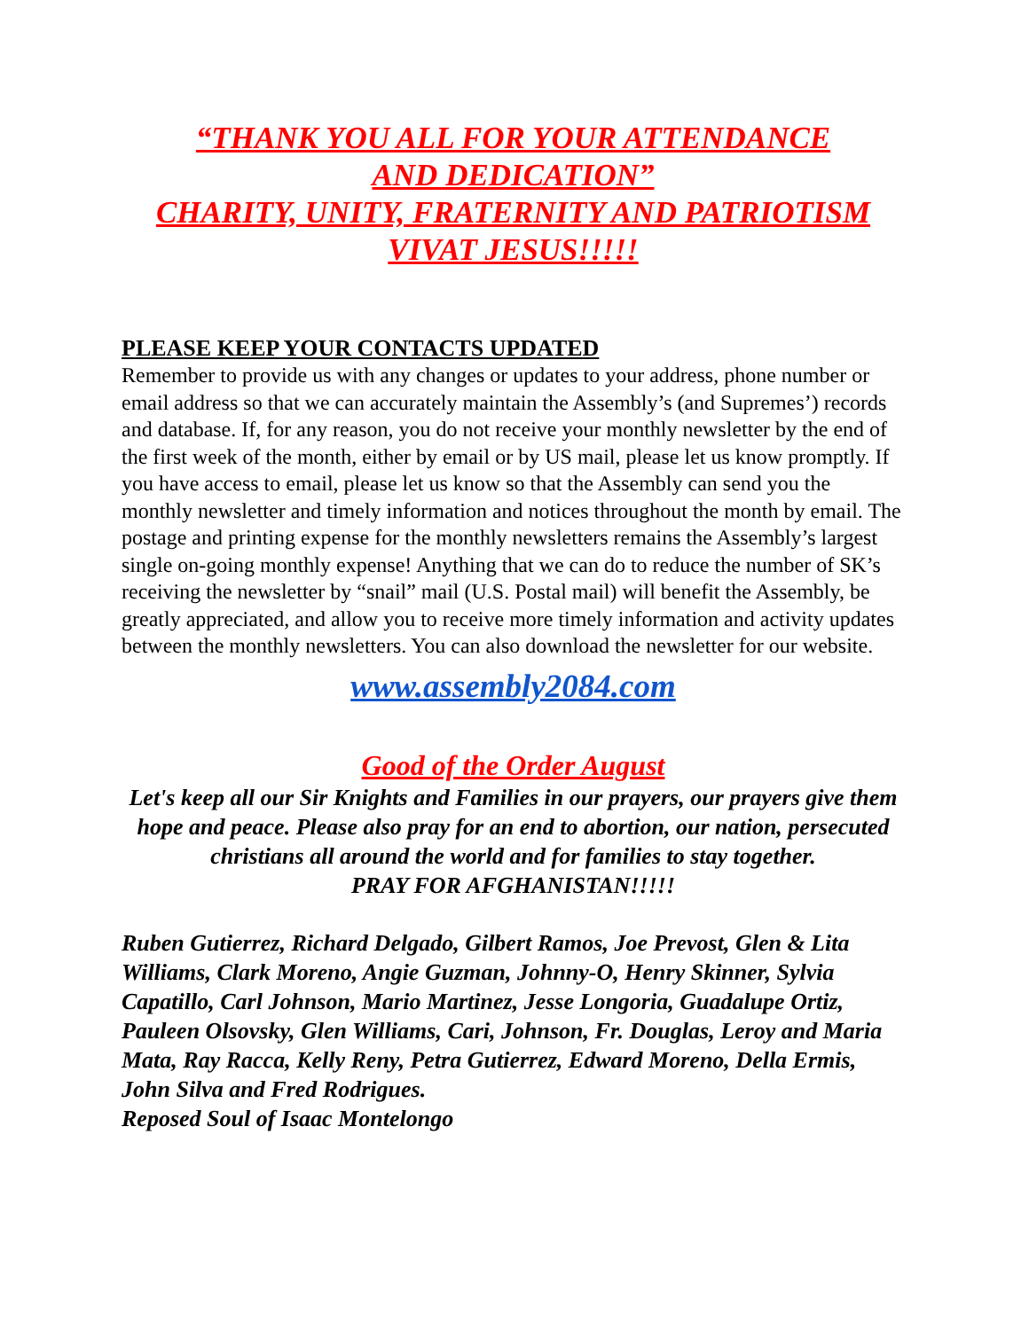“THANK YOU ALL FOR YOUR ATTENDANCE
AND DEDICATION”
CHARITY, UNITY, FRATERNITY AND PATRIOTISM
VIVAT JESUS!!!!!
PLEASE KEEP YOUR CONTACTS UPDATED
Remember to provide us with any changes or updates to your address, phone number or email address so that we can accurately maintain the Assembly’s (and Supremes’) records and database. If, for any reason, you do not receive your monthly newsletter by the end of the first week of the month, either by email or by US mail, please let us know promptly. If you have access to email, please let us know so that the Assembly can send you the monthly newsletter and timely information and notices throughout the month by email. The postage and printing expense for the monthly newsletters remains the Assembly’s largest single on-going monthly expense! Anything that we can do to reduce the number of SK’s receiving the newsletter by “snail” mail (U.S. Postal mail) will benefit the Assembly, be greatly appreciated, and allow you to receive more timely information and activity updates between the monthly newsletters. You can also download the newsletter for our website.
www.assembly2084.com
Good of the Order August
Let's keep all our Sir Knights and Families in our prayers, our prayers give them hope and peace. Please also pray for an end to abortion, our nation, persecuted christians all around the world and for families to stay together.
PRAY FOR AFGHANISTAN!!!!!
Ruben Gutierrez, Richard Delgado, Gilbert Ramos, Joe Prevost, Glen & Lita Williams, Clark Moreno, Angie Guzman, Johnny-O, Henry Skinner, Sylvia Capatillo, Carl Johnson, Mario Martinez, Jesse Longoria, Guadalupe Ortiz, Pauleen Olsovsky, Glen Williams, Cari, Johnson, Fr. Douglas, Leroy and Maria Mata, Ray Racca, Kelly Reny, Petra Gutierrez, Edward Moreno, Della Ermis, John Silva and Fred Rodrigues.
Reposed Soul of Isaac Montelongo